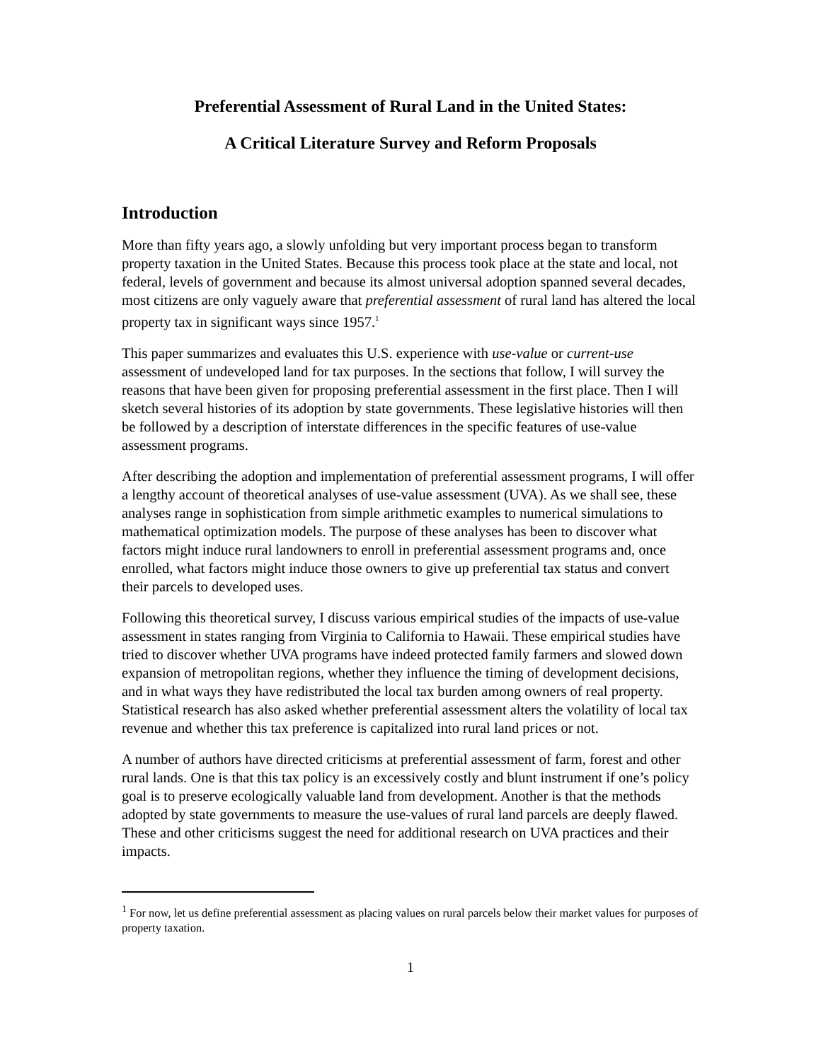Preferential Assessment of Rural Land in the United States:
A Critical Literature Survey and Reform Proposals
Introduction
More than fifty years ago, a slowly unfolding but very important process began to transform property taxation in the United States. Because this process took place at the state and local, not federal, levels of government and because its almost universal adoption spanned several decades, most citizens are only vaguely aware that preferential assessment of rural land has altered the local property tax in significant ways since 1957.<sup>1</sup>
This paper summarizes and evaluates this U.S. experience with use-value or current-use assessment of undeveloped land for tax purposes. In the sections that follow, I will survey the reasons that have been given for proposing preferential assessment in the first place. Then I will sketch several histories of its adoption by state governments. These legislative histories will then be followed by a description of interstate differences in the specific features of use-value assessment programs.
After describing the adoption and implementation of preferential assessment programs, I will offer a lengthy account of theoretical analyses of use-value assessment (UVA). As we shall see, these analyses range in sophistication from simple arithmetic examples to numerical simulations to mathematical optimization models. The purpose of these analyses has been to discover what factors might induce rural landowners to enroll in preferential assessment programs and, once enrolled, what factors might induce those owners to give up preferential tax status and convert their parcels to developed uses.
Following this theoretical survey, I discuss various empirical studies of the impacts of use-value assessment in states ranging from Virginia to California to Hawaii. These empirical studies have tried to discover whether UVA programs have indeed protected family farmers and slowed down expansion of metropolitan regions, whether they influence the timing of development decisions, and in what ways they have redistributed the local tax burden among owners of real property. Statistical research has also asked whether preferential assessment alters the volatility of local tax revenue and whether this tax preference is capitalized into rural land prices or not.
A number of authors have directed criticisms at preferential assessment of farm, forest and other rural lands. One is that this tax policy is an excessively costly and blunt instrument if one’s policy goal is to preserve ecologically valuable land from development. Another is that the methods adopted by state governments to measure the use-values of rural land parcels are deeply flawed. These and other criticisms suggest the need for additional research on UVA practices and their impacts.
<sup>1</sup> For now, let us define preferential assessment as placing values on rural parcels below their market values for purposes of property taxation.
1